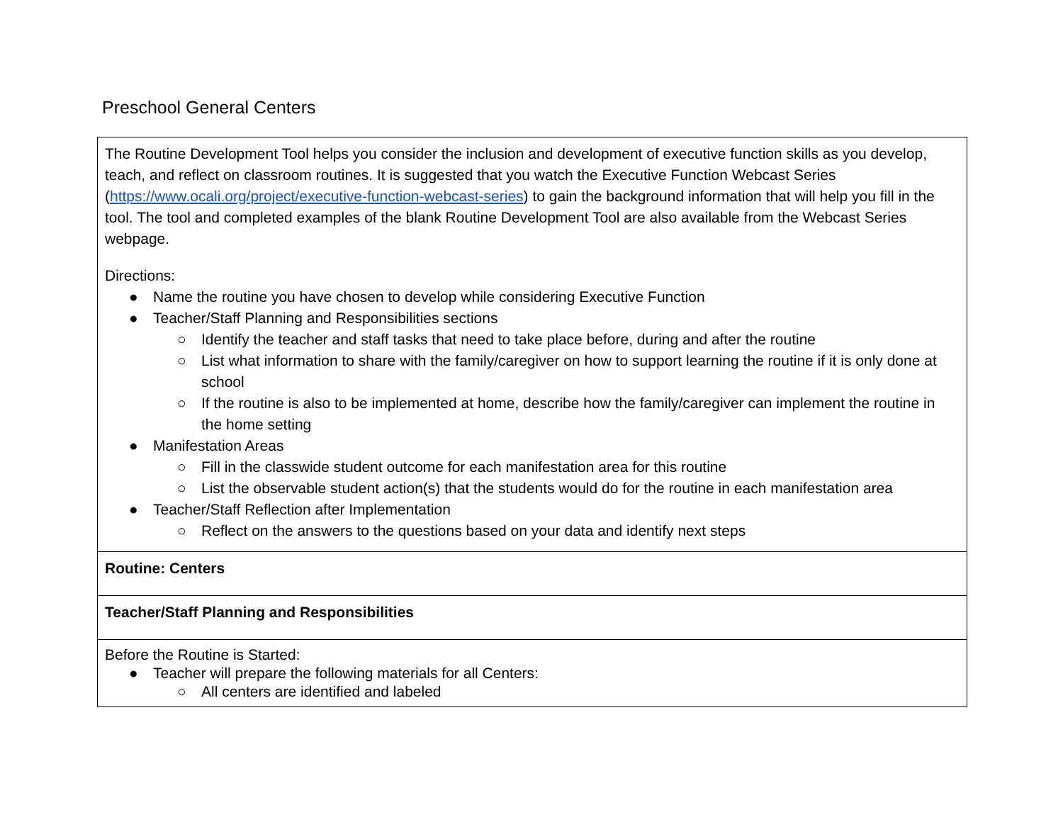Preschool General Centers
| The Routine Development Tool helps you consider the inclusion and development of executive function skills as you develop, teach, and reflect on classroom routines. It is suggested that you watch the Executive Function Webcast Series ( https://www.ocali.org/project/executive-function-webcast-series ) to gain the background information that will help you fill in the tool. The tool and completed examples of the blank Routine Development Tool are also available from the Webcast Series webpage. Directions: ● Name the routine you have chosen to develop while considering Executive Function ● Teacher/Staff Planning and Responsibilities sections ○ Identify the teacher and staff tasks that need to take place before, during and after the routine ○ List what information to share with the family/caregiver on how to support learning the routine if it is only done at school ○ If the routine is also to be implemented at home, describe how the family/caregiver can implement the routine in the home setting ● Manifestation Areas ○ Fill in the classwide student outcome for each manifestation area for this routine ○ List the observable student action(s) that the students would do for the routine in each manifestation area ● Teacher/Staff Reflection after Implementation ○ Reflect on the answers to the questions based on your data and identify next steps |
| Routine: Centers |
| Teacher/Staff Planning and Responsibilities |
| Before the Routine is Started: ● Teacher will prepare the following materials for all Centers: ○ All centers are identified and labeled |